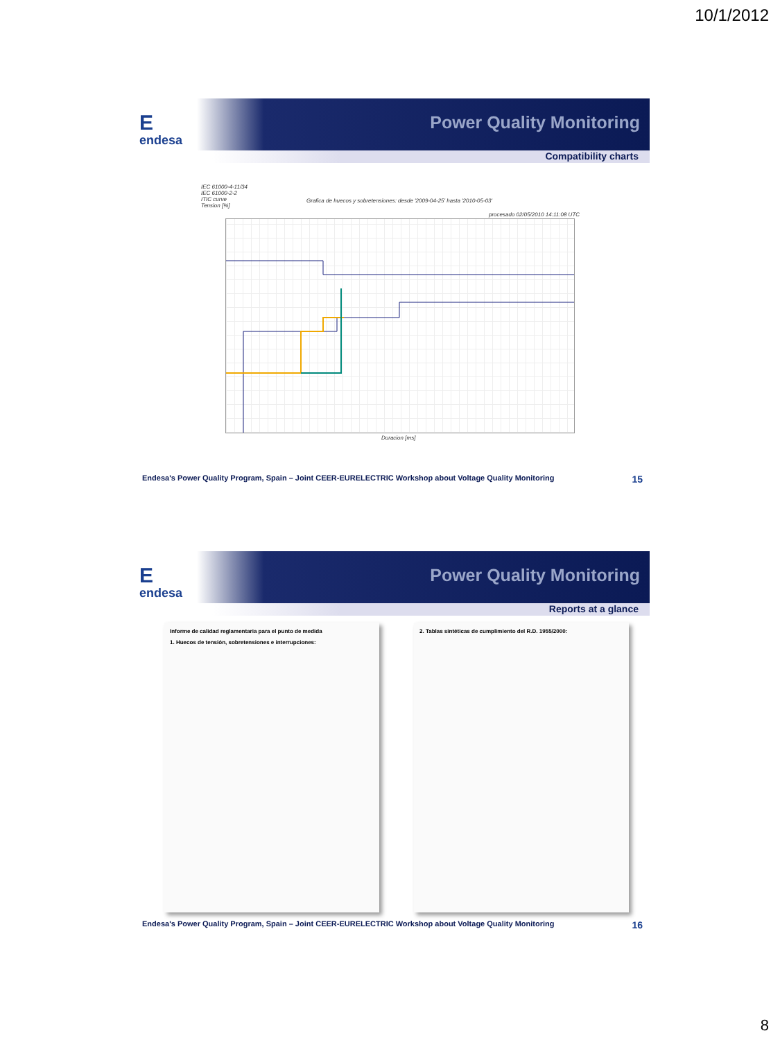10/1/2012
Eendesa Power Quality Monitoring
Compatibility charts
IEC 61000-4-11/34
IEC 61000-2-2
ITIC curve
Tension [%]
Grafica de huecos y sobretensiones: desde '2009-04-25' hasta '2010-05-03'
procesado 02/05/2010 14:11:08 UTC
Duracion [ms]
Endesa's Power Quality Program, Spain – Joint CEER-EURELECTRIC Workshop about Voltage Quality Monitoring 15
Eendesa Power Quality Monitoring
Reports at a glance
Informe de calidad reglamentaria para el punto de medida
1. Huecos de tensión, sobretensiones e interrupciones:
2. Tablas sintéticas de cumplimiento del R.D. 1955/2000:
Endesa's Power Quality Program, Spain – Joint CEER-EURELECTRIC Workshop about Voltage Quality Monitoring 16
8